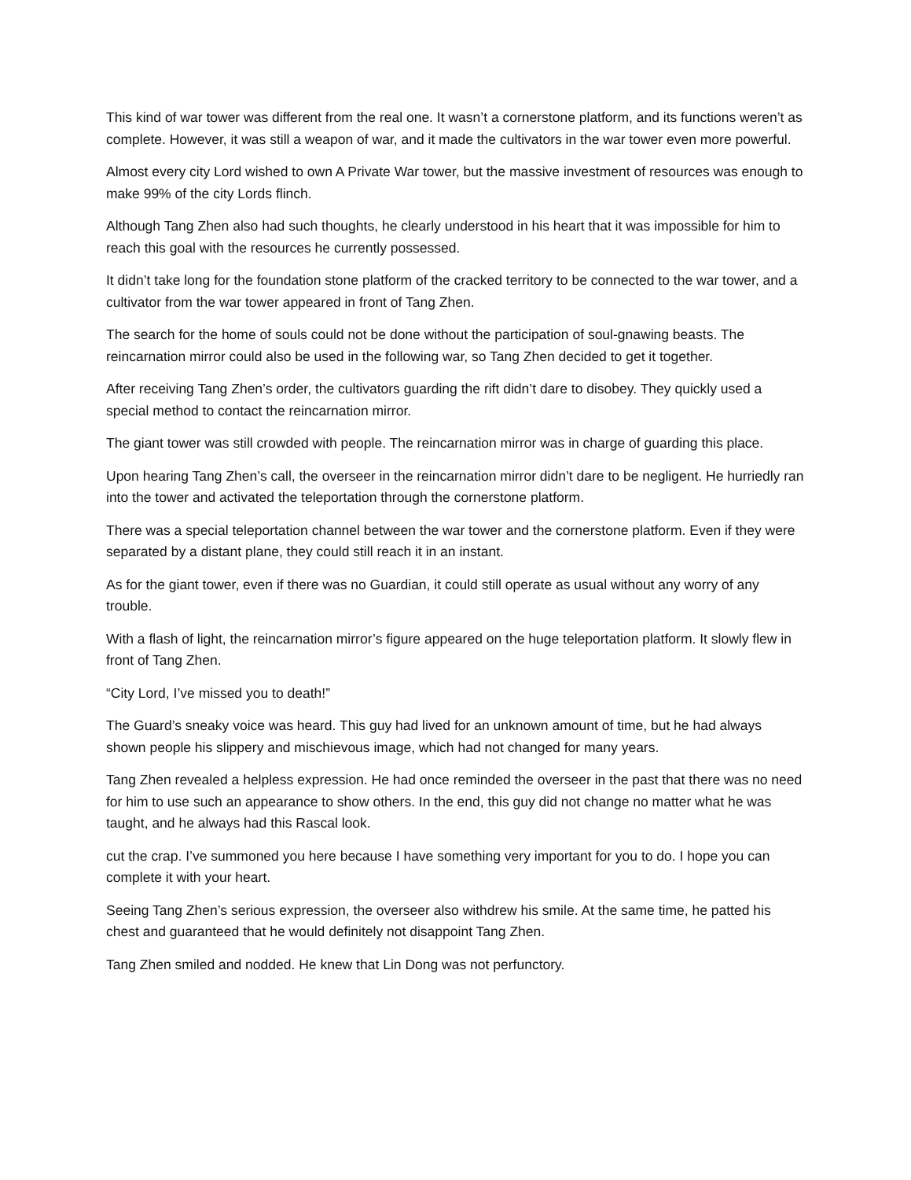This kind of war tower was different from the real one. It wasn’t a cornerstone platform, and its functions weren’t as complete. However, it was still a weapon of war, and it made the cultivators in the war tower even more powerful.
Almost every city Lord wished to own A Private War tower, but the massive investment of resources was enough to make 99% of the city Lords flinch.
Although Tang Zhen also had such thoughts, he clearly understood in his heart that it was impossible for him to reach this goal with the resources he currently possessed.
It didn’t take long for the foundation stone platform of the cracked territory to be connected to the war tower, and a cultivator from the war tower appeared in front of Tang Zhen.
The search for the home of souls could not be done without the participation of soul-gnawing beasts. The reincarnation mirror could also be used in the following war, so Tang Zhen decided to get it together.
After receiving Tang Zhen’s order, the cultivators guarding the rift didn’t dare to disobey. They quickly used a special method to contact the reincarnation mirror.
The giant tower was still crowded with people. The reincarnation mirror was in charge of guarding this place.
Upon hearing Tang Zhen’s call, the overseer in the reincarnation mirror didn’t dare to be negligent. He hurriedly ran into the tower and activated the teleportation through the cornerstone platform.
There was a special teleportation channel between the war tower and the cornerstone platform. Even if they were separated by a distant plane, they could still reach it in an instant.
As for the giant tower, even if there was no Guardian, it could still operate as usual without any worry of any trouble.
With a flash of light, the reincarnation mirror’s figure appeared on the huge teleportation platform. It slowly flew in front of Tang Zhen.
“City Lord, I’ve missed you to death!”
The Guard’s sneaky voice was heard. This guy had lived for an unknown amount of time, but he had always shown people his slippery and mischievous image, which had not changed for many years.
Tang Zhen revealed a helpless expression. He had once reminded the overseer in the past that there was no need for him to use such an appearance to show others. In the end, this guy did not change no matter what he was taught, and he always had this Rascal look.
cut the crap. I’ve summoned you here because I have something very important for you to do. I hope you can complete it with your heart.
Seeing Tang Zhen’s serious expression, the overseer also withdrew his smile. At the same time, he patted his chest and guaranteed that he would definitely not disappoint Tang Zhen.
Tang Zhen smiled and nodded. He knew that Lin Dong was not perfunctory.